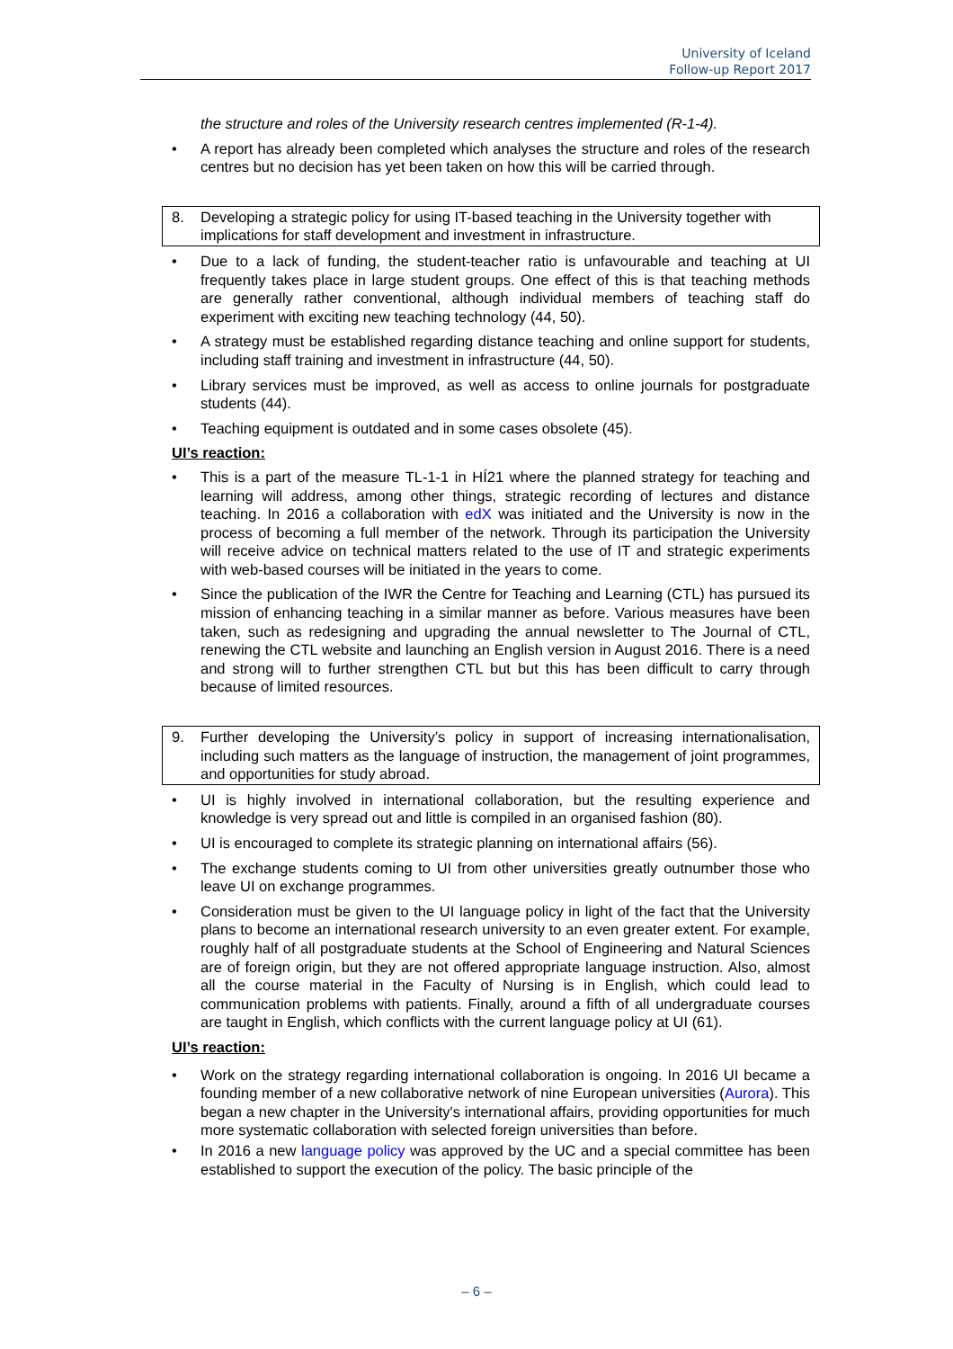University of Iceland
Follow-up Report 2017
the structure and roles of the University research centres implemented (R-1-4).
• A report has already been completed which analyses the structure and roles of the research centres but no decision has yet been taken on how this will be carried through.
8. Developing a strategic policy for using IT-based teaching in the University together with implications for staff development and investment in infrastructure.
• Due to a lack of funding, the student-teacher ratio is unfavourable and teaching at UI frequently takes place in large student groups. One effect of this is that teaching methods are generally rather conventional, although individual members of teaching staff do experiment with exciting new teaching technology (44, 50).
• A strategy must be established regarding distance teaching and online support for students, including staff training and investment in infrastructure (44, 50).
• Library services must be improved, as well as access to online journals for postgraduate students (44).
• Teaching equipment is outdated and in some cases obsolete (45).
UI’s reaction:
• This is a part of the measure TL-1-1 in HÍ21 where the planned strategy for teaching and learning will address, among other things, strategic recording of lectures and distance teaching. In 2016 a collaboration with edX was initiated and the University is now in the process of becoming a full member of the network. Through its participation the University will receive advice on technical matters related to the use of IT and strategic experiments with web-based courses will be initiated in the years to come.
• Since the publication of the IWR the Centre for Teaching and Learning (CTL) has pursued its mission of enhancing teaching in a similar manner as before. Various measures have been taken, such as redesigning and upgrading the annual newsletter to The Journal of CTL, renewing the CTL website and launching an English version in August 2016. There is a need and strong will to further strengthen CTL but but this has been difficult to carry through because of limited resources.
9. Further developing the University’s policy in support of increasing internationalisation, including such matters as the language of instruction, the management of joint programmes, and opportunities for study abroad.
• UI is highly involved in international collaboration, but the resulting experience and knowledge is very spread out and little is compiled in an organised fashion (80).
• UI is encouraged to complete its strategic planning on international affairs (56).
• The exchange students coming to UI from other universities greatly outnumber those who leave UI on exchange programmes.
• Consideration must be given to the UI language policy in light of the fact that the University plans to become an international research university to an even greater extent. For example, roughly half of all postgraduate students at the School of Engineering and Natural Sciences are of foreign origin, but they are not offered appropriate language instruction. Also, almost all the course material in the Faculty of Nursing is in English, which could lead to communication problems with patients. Finally, around a fifth of all undergraduate courses are taught in English, which conflicts with the current language policy at UI (61).
UI’s reaction:
• Work on the strategy regarding international collaboration is ongoing. In 2016 UI became a founding member of a new collaborative network of nine European universities (Aurora). This began a new chapter in the University's international affairs, providing opportunities for much more systematic collaboration with selected foreign universities than before.
• In 2016 a new language policy was approved by the UC and a special committee has been established to support the execution of the policy. The basic principle of the
– 6 –